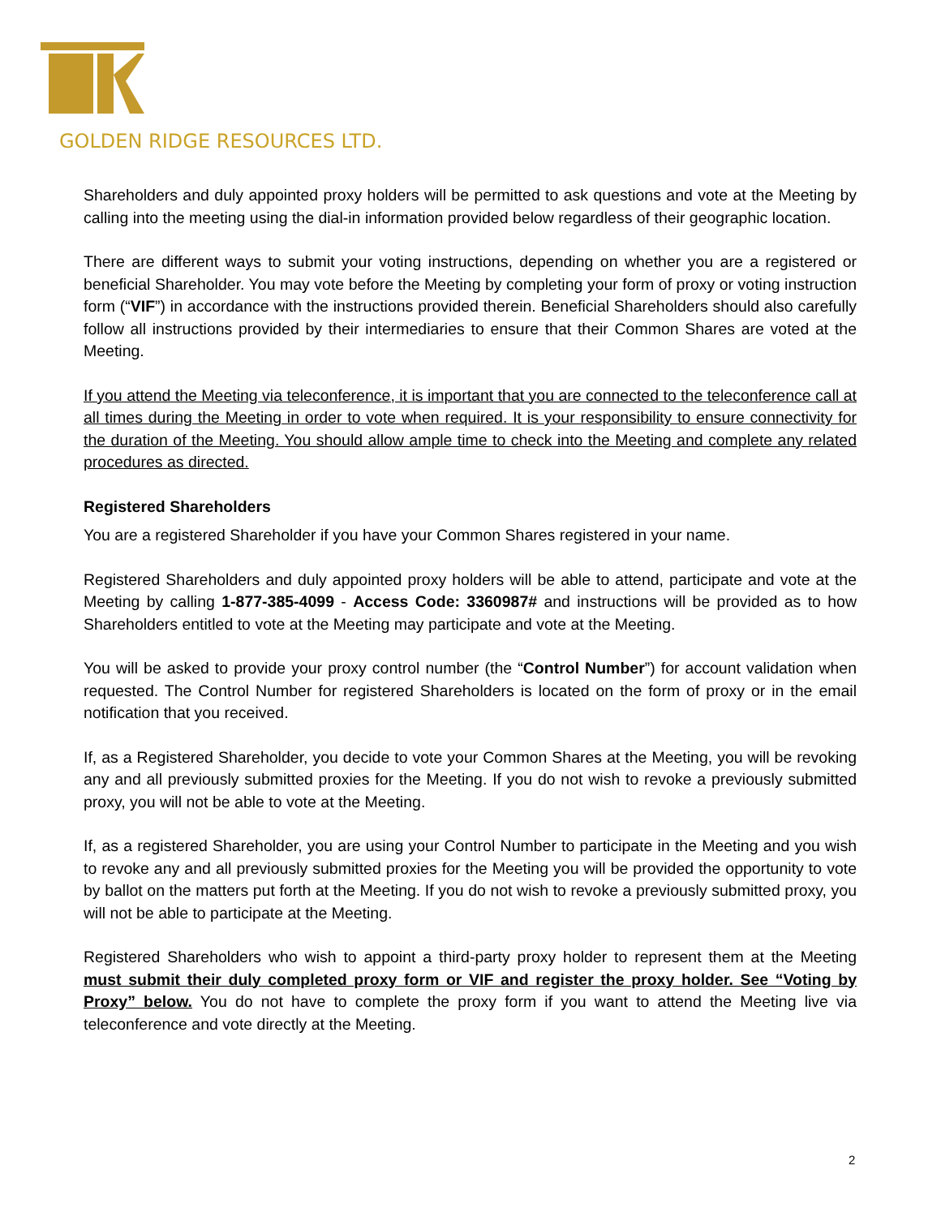GOLDEN RIDGE RESOURCES LTD.
Shareholders and duly appointed proxy holders will be permitted to ask questions and vote at the Meeting by calling into the meeting using the dial-in information provided below regardless of their geographic location.
There are different ways to submit your voting instructions, depending on whether you are a registered or beneficial Shareholder. You may vote before the Meeting by completing your form of proxy or voting instruction form (“VIF”) in accordance with the instructions provided therein. Beneficial Shareholders should also carefully follow all instructions provided by their intermediaries to ensure that their Common Shares are voted at the Meeting.
If you attend the Meeting via teleconference, it is important that you are connected to the teleconference call at all times during the Meeting in order to vote when required. It is your responsibility to ensure connectivity for the duration of the Meeting. You should allow ample time to check into the Meeting and complete any related procedures as directed.
Registered Shareholders
You are a registered Shareholder if you have your Common Shares registered in your name.
Registered Shareholders and duly appointed proxy holders will be able to attend, participate and vote at the Meeting by calling 1-877-385-4099 - Access Code: 3360987# and instructions will be provided as to how Shareholders entitled to vote at the Meeting may participate and vote at the Meeting.
You will be asked to provide your proxy control number (the “Control Number”) for account validation when requested. The Control Number for registered Shareholders is located on the form of proxy or in the email notification that you received.
If, as a Registered Shareholder, you decide to vote your Common Shares at the Meeting, you will be revoking any and all previously submitted proxies for the Meeting. If you do not wish to revoke a previously submitted proxy, you will not be able to vote at the Meeting.
If, as a registered Shareholder, you are using your Control Number to participate in the Meeting and you wish to revoke any and all previously submitted proxies for the Meeting you will be provided the opportunity to vote by ballot on the matters put forth at the Meeting. If you do not wish to revoke a previously submitted proxy, you will not be able to participate at the Meeting.
Registered Shareholders who wish to appoint a third-party proxy holder to represent them at the Meeting must submit their duly completed proxy form or VIF and register the proxy holder. See “Voting by Proxy” below. You do not have to complete the proxy form if you want to attend the Meeting live via teleconference and vote directly at the Meeting.
2